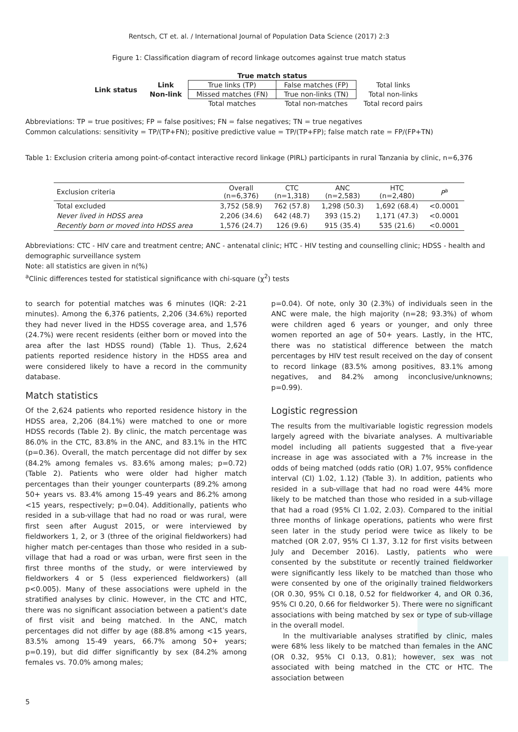Rentsch, CT et. al. / International Journal of Population Data Science (2017) 2:3
Figure 1: Classification diagram of record linkage outcomes against true match status
| | | True match status | | |
| Link status | Link | True links (TP) | False matches (FP) | Total links |
| | Non-link | Missed matches (FN) | True non-links (TN) | Total non-links |
| | | Total matches | Total non-matches | Total record pairs |
Abbreviations: TP = true positives; FP = false positives; FN = false negatives; TN = true negatives
Common calculations: sensitivity = TP/(TP+FN); positive predictive value = TP/(TP+FP); false match rate = FP/(FP+TN)
Table 1: Exclusion criteria among point-of-contact interactive record linkage (PIRL) participants in rural Tanzania by clinic, n=6,376
| Exclusion criteria | Overall (n=6,376) | CTC (n=1,318) | ANC (n=2,583) | HTC (n=2,480) | P<sup>a</sup> |
| --- | --- | --- | --- | --- | --- |
| Total excluded | 3,752 (58.9) | 762 (57.8) | 1,298 (50.3) | 1,692 (68.4) | <0.0001 |
| Never lived in HDSS area | 2,206 (34.6) | 642 (48.7) | 393 (15.2) | 1,171 (47.3) | <0.0001 |
| Recently born or moved into HDSS area | 1,576 (24.7) | 126 (9.6) | 915 (35.4) | 535 (21.6) | <0.0001 |
Abbreviations: CTC - HIV care and treatment centre; ANC - antenatal clinic; HTC - HIV testing and counselling clinic; HDSS - health and demographic surveillance system
Note: all statistics are given in n(%)
<sup>a</sup> Clinic differences tested for statistical significance with chi-square (χ<sup>2</sup>) tests
to search for potential matches was 6 minutes (IQR: 2-21 minutes). Among the 6,376 patients, 2,206 (34.6%) reported they had never lived in the HDSS coverage area, and 1,576 (24.7%) were recent residents (either born or moved into the area after the last HDSS round) (Table 1). Thus, 2,624 patients reported residence history in the HDSS area and were considered likely to have a record in the community database.
Match statistics
Of the 2,624 patients who reported residence history in the HDSS area, 2,206 (84.1%) were matched to one or more HDSS records (Table 2). By clinic, the match percentage was 86.0% in the CTC, 83.8% in the ANC, and 83.1% in the HTC (p=0.36). Overall, the match percentage did not differ by sex (84.2% among females vs. 83.6% among males; p=0.72) (Table 2). Patients who were older had higher match percentages than their younger counterparts (89.2% among 50+ years vs. 83.4% among 15-49 years and 86.2% among <15 years, respectively; p=0.04). Additionally, patients who resided in a sub-village that had no road or was rural, were first seen after August 2015, or were interviewed by fieldworkers 1, 2, or 3 (three of the original fieldworkers) had higher match per-centages than those who resided in a sub-village that had a road or was urban, were first seen in the first three months of the study, or were interviewed by fieldworkers 4 or 5 (less experienced fieldworkers) (all p<0.005). Many of these associations were upheld in the stratified analyses by clinic. However, in the CTC and HTC, there was no significant association between a patient's date of first visit and being matched. In the ANC, match percentages did not differ by age (88.8% among <15 years, 83.5% among 15-49 years, 66.7% among 50+ years; p=0.19), but did differ significantly by sex (84.2% among females vs. 70.0% among males;
p=0.04). Of note, only 30 (2.3%) of individuals seen in the ANC were male, the high majority (n=28; 93.3%) of whom were children aged 6 years or younger, and only three women reported an age of 50+ years. Lastly, in the HTC, there was no statistical difference between the match percentages by HIV test result received on the day of consent to record linkage (83.5% among positives, 83.1% among negatives, and 84.2% among inconclusive/unknowns; p=0.99).
Logistic regression
The results from the multivariable logistic regression models largely agreed with the bivariate analyses. A multivariable model including all patients suggested that a five-year increase in age was associated with a 7% increase in the odds of being matched (odds ratio (OR) 1.07, 95% confidence interval (CI) 1.02, 1.12) (Table 3). In addition, patients who resided in a sub-village that had no road were 44% more likely to be matched than those who resided in a sub-village that had a road (95% CI 1.02, 2.03). Compared to the initial three months of linkage operations, patients who were first seen later in the study period were twice as likely to be matched (OR 2.07, 95% CI 1.37, 3.12 for first visits between July and December 2016). Lastly, patients who were consented by the substitute or recently trained fieldworker were significantly less likely to be matched than those who were consented by one of the originally trained fieldworkers (OR 0.30, 95% CI 0.18, 0.52 for fieldworker 4, and OR 0.36, 95% CI 0.20, 0.66 for fieldworker 5). There were no significant associations with being matched by sex or type of sub-village in the overall model.
In the multivariable analyses stratified by clinic, males were 68% less likely to be matched than females in the ANC (OR 0.32, 95% CI 0.13, 0.81); however, sex was not associated with being matched in the CTC or HTC. The association between
5